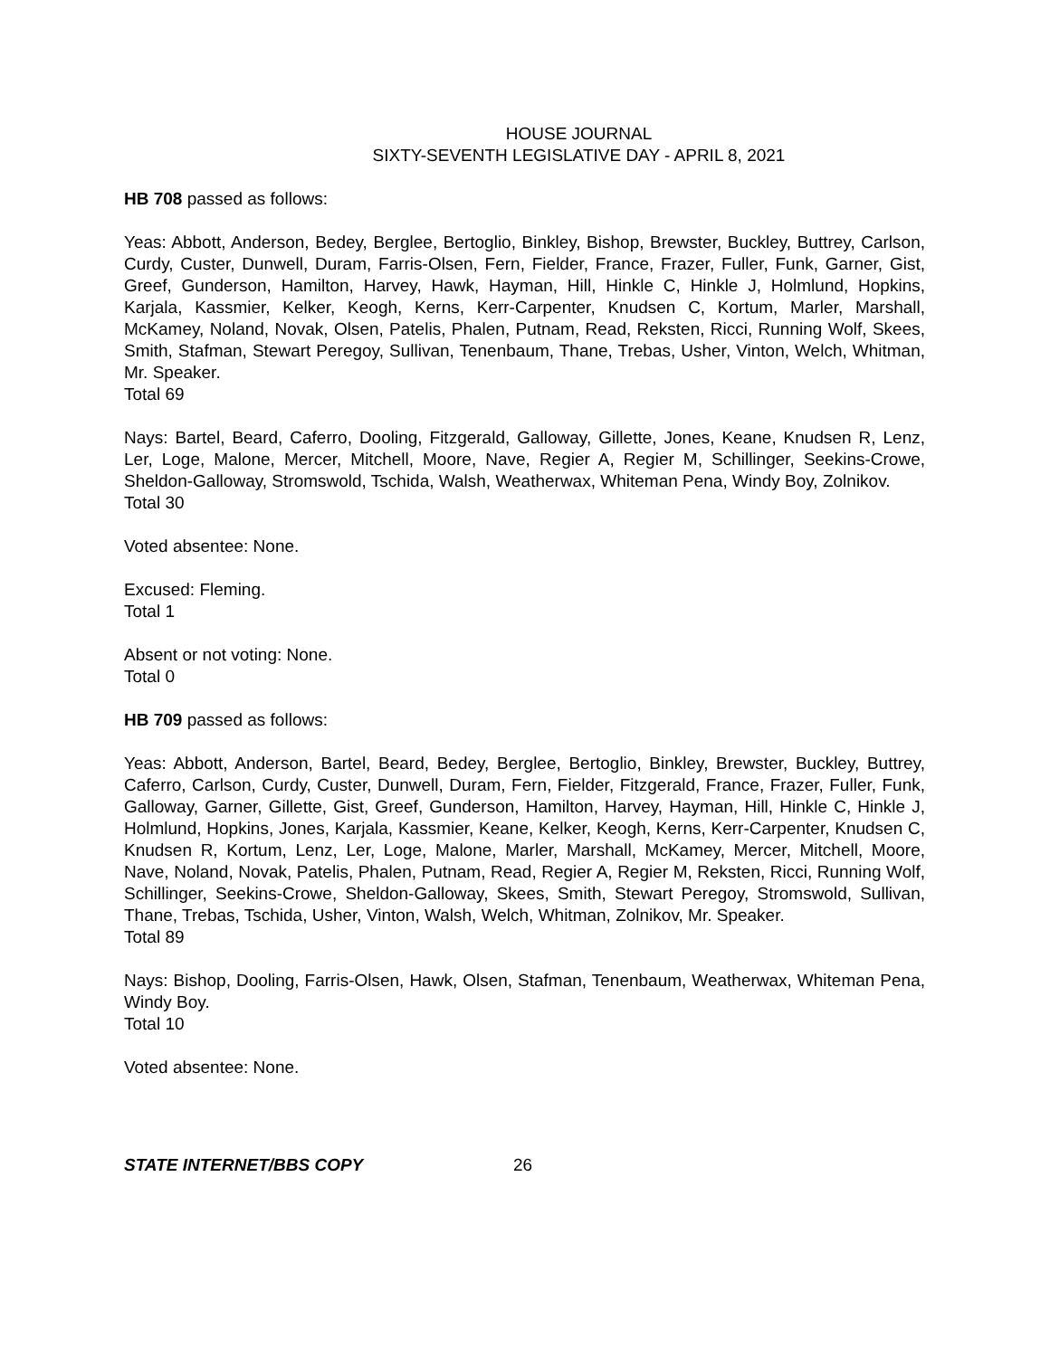HOUSE JOURNAL
SIXTY-SEVENTH LEGISLATIVE DAY - APRIL 8, 2021
HB 708 passed as follows:
Yeas: Abbott, Anderson, Bedey, Berglee, Bertoglio, Binkley, Bishop, Brewster, Buckley, Buttrey, Carlson, Curdy, Custer, Dunwell, Duram, Farris-Olsen, Fern, Fielder, France, Frazer, Fuller, Funk, Garner, Gist, Greef, Gunderson, Hamilton, Harvey, Hawk, Hayman, Hill, Hinkle C, Hinkle J, Holmlund, Hopkins, Karjala, Kassmier, Kelker, Keogh, Kerns, Kerr-Carpenter, Knudsen C, Kortum, Marler, Marshall, McKamey, Noland, Novak, Olsen, Patelis, Phalen, Putnam, Read, Reksten, Ricci, Running Wolf, Skees, Smith, Stafman, Stewart Peregoy, Sullivan, Tenenbaum, Thane, Trebas, Usher, Vinton, Welch, Whitman, Mr. Speaker.
Total 69
Nays: Bartel, Beard, Caferro, Dooling, Fitzgerald, Galloway, Gillette, Jones, Keane, Knudsen R, Lenz, Ler, Loge, Malone, Mercer, Mitchell, Moore, Nave, Regier A, Regier M, Schillinger, Seekins-Crowe, Sheldon-Galloway, Stromswold, Tschida, Walsh, Weatherwax, Whiteman Pena, Windy Boy, Zolnikov.
Total 30
Voted absentee: None.
Excused: Fleming.
Total 1
Absent or not voting: None.
Total 0
HB 709 passed as follows:
Yeas: Abbott, Anderson, Bartel, Beard, Bedey, Berglee, Bertoglio, Binkley, Brewster, Buckley, Buttrey, Caferro, Carlson, Curdy, Custer, Dunwell, Duram, Fern, Fielder, Fitzgerald, France, Frazer, Fuller, Funk, Galloway, Garner, Gillette, Gist, Greef, Gunderson, Hamilton, Harvey, Hayman, Hill, Hinkle C, Hinkle J, Holmlund, Hopkins, Jones, Karjala, Kassmier, Keane, Kelker, Keogh, Kerns, Kerr-Carpenter, Knudsen C, Knudsen R, Kortum, Lenz, Ler, Loge, Malone, Marler, Marshall, McKamey, Mercer, Mitchell, Moore, Nave, Noland, Novak, Patelis, Phalen, Putnam, Read, Regier A, Regier M, Reksten, Ricci, Running Wolf, Schillinger, Seekins-Crowe, Sheldon-Galloway, Skees, Smith, Stewart Peregoy, Stromswold, Sullivan, Thane, Trebas, Tschida, Usher, Vinton, Walsh, Welch, Whitman, Zolnikov, Mr. Speaker.
Total 89
Nays: Bishop, Dooling, Farris-Olsen, Hawk, Olsen, Stafman, Tenenbaum, Weatherwax, Whiteman Pena, Windy Boy.
Total 10
Voted absentee: None.
STATE INTERNET/BBS COPY 26